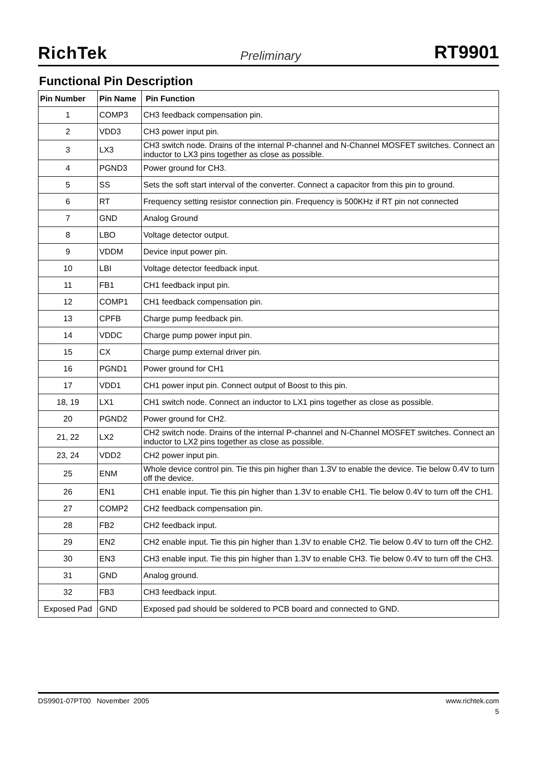RichTek Preliminary RT9901
Functional Pin Description
| Pin Number | Pin Name | Pin Function |
| --- | --- | --- |
| 1 | COMP3 | CH3 feedback compensation pin. |
| 2 | VDD3 | CH3 power input pin. |
| 3 | LX3 | CH3 switch node. Drains of the internal P-channel and N-Channel MOSFET switches. Connect an inductor to LX3 pins together as close as possible. |
| 4 | PGND3 | Power ground for CH3. |
| 5 | SS | Sets the soft start interval of the converter. Connect a capacitor from this pin to ground. |
| 6 | RT | Frequency setting resistor connection pin. Frequency is 500KHz if RT pin not connected |
| 7 | GND | Analog Ground |
| 8 | LBO | Voltage detector output. |
| 9 | VDDM | Device input power pin. |
| 10 | LBI | Voltage detector feedback input. |
| 11 | FB1 | CH1 feedback input pin. |
| 12 | COMP1 | CH1 feedback compensation pin. |
| 13 | CPFB | Charge pump feedback pin. |
| 14 | VDDC | Charge pump power input pin. |
| 15 | CX | Charge pump external driver pin. |
| 16 | PGND1 | Power ground for CH1 |
| 17 | VDD1 | CH1 power input pin. Connect output of Boost to this pin. |
| 18, 19 | LX1 | CH1 switch node. Connect an inductor to LX1 pins together as close as possible. |
| 20 | PGND2 | Power ground for CH2. |
| 21, 22 | LX2 | CH2 switch node. Drains of the internal P-channel and N-Channel MOSFET switches. Connect an inductor to LX2 pins together as close as possible. |
| 23, 24 | VDD2 | CH2 power input pin. |
| 25 | ENM | Whole device control pin. Tie this pin higher than 1.3V to enable the device. Tie below 0.4V to turn off the device. |
| 26 | EN1 | CH1 enable input. Tie this pin higher than 1.3V to enable CH1. Tie below 0.4V to turn off the CH1. |
| 27 | COMP2 | CH2 feedback compensation pin. |
| 28 | FB2 | CH2 feedback input. |
| 29 | EN2 | CH2 enable input. Tie this pin higher than 1.3V to enable CH2. Tie below 0.4V to turn off the CH2. |
| 30 | EN3 | CH3 enable input. Tie this pin higher than 1.3V to enable CH3. Tie below 0.4V to turn off the CH3. |
| 31 | GND | Analog ground. |
| 32 | FB3 | CH3 feedback input. |
| Exposed Pad | GND | Exposed pad should be soldered to PCB board and connected to GND. |
DS9901-07PT00 November 2005 www.richtek.com
5